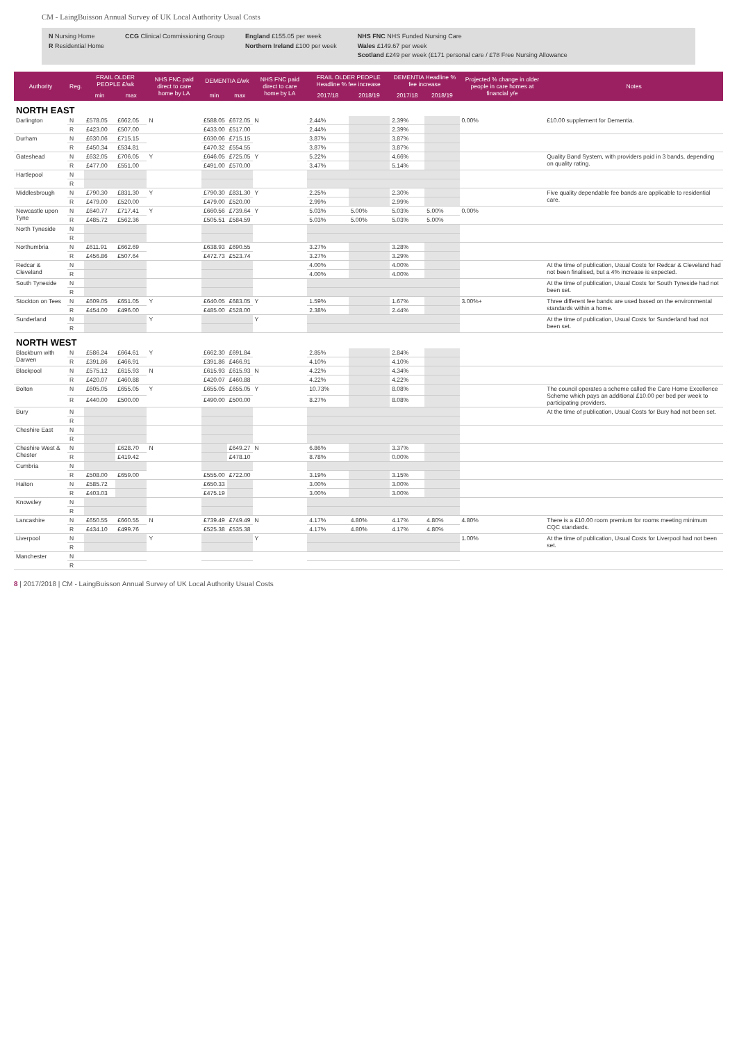CM - LaingBuisson Annual Survey of UK Local Authority Usual Costs
N Nursing Home
R Residential Home
CCG Clinical Commissioning Group
England £155.05 per week
Northern Ireland £100 per week
NHS FNC NHS Funded Nursing Care
Wales £149.67 per week
Scotland £249 per week (£171 personal care / £78 Free Nursing Allowance
| Authority | Reg. | FRAIL OLDER PEOPLE £/wk | | NHS FNC paid direct to care home by LA | DEMENTIA £/wk | | NHS FNC paid direct to care home by LA | FRAIL OLDER PEOPLE Headline % fee increase | | DEMENTIA Headline % fee increase | | Projected % change in older people in care homes at financial y/e | Notes |
| --- | --- | --- | --- | --- | --- | --- | --- | --- | --- | --- | --- | --- | --- |
| | | min | max | | min | max | | 2017/18 | 2018/19 | 2017/18 | 2018/19 | | |
| NORTH EAST | | | | | | | | | | | | | |
| Darlington | N | £578.05 | £662.05 | N | £588.05 | £672.05 | N | 2.44% | | 2.39% | | 0.00% | £10.00 supplement for Dementia. |
| | R | £423.00 | £507.00 | | £433.00 | £517.00 | | 2.44% | | 2.39% | | | |
| Durham | N | £630.06 | £715.15 | | £630.06 | £715.15 | | 3.87% | | 3.87% | | | |
| | R | £450.34 | £534.81 | | £470.32 | £554.55 | | 3.87% | | 3.87% | | | |
| Gateshead | N | £632.05 | £706.05 | Y | £646.05 | £725.05 | Y | 5.22% | | 4.66% | | | Quality Band System, with providers paid in 3 bands, depending on quality rating. |
| | R | £477.00 | £551.00 | | £491.00 | £570.00 | | 3.47% | | 5.14% | | | |
| Hartlepool | N | | | | | | | | | | | | |
| | R | | | | | | | | | | | | |
| Middlesbrough | N | £790.30 | £831.30 | Y | £790.30 | £831.30 | Y | 2.25% | | 2.30% | | | Five quality dependable fee bands are applicable to residential care. |
| | R | £479.00 | £520.00 | | £479.00 | £520.00 | | 2.99% | | 2.99% | | | |
| Newcastle upon Tyne | N | £640.77 | £717.41 | Y | £660.56 | £739.64 | Y | 5.03% | 5.00% | 5.03% | 5.00% | 0.00% | |
| | R | £485.72 | £562.36 | | £505.51 | £584.59 | | 5.03% | 5.00% | 5.03% | 5.00% | | |
| North Tyneside | N | | | | | | | | | | | | |
| | R | | | | | | | | | | | | |
| Northumbria | N | £611.91 | £662.69 | | £638.93 | £690.55 | | 3.27% | | 3.28% | | | |
| | R | £456.86 | £507.64 | | £472.73 | £523.74 | | 3.27% | | 3.29% | | | |
| Redcar & Cleveland | N | | | | | | | 4.00% | | 4.00% | | | At the time of publication, Usual Costs for Redcar & Cleveland had not been finalised, but a 4% increase is expected. |
| | R | | | | | | | 4.00% | | 4.00% | | | |
| South Tyneside | N | | | | | | | | | | | | At the time of publication, Usual Costs for South Tyneside had not been set. |
| | R | | | | | | | | | | | | |
| Stockton on Tees | N | £609.05 | £651.05 | Y | £640.05 | £683.05 | Y | 1.59% | | 1.67% | | 3.00%+ | Three different fee bands are used based on the environmental standards within a home. |
| | R | £454.00 | £496.00 | | £485.00 | £528.00 | | 2.38% | | 2.44% | | | |
| Sunderland | N | | | Y | | | Y | | | | | | At the time of publication, Usual Costs for Sunderland had not been set. |
| | R | | | | | | | | | | | | |
| NORTH WEST | | | | | | | | | | | | | |
| Blackburn with Darwen | N | £586.24 | £664.61 | Y | £662.30 | £691.84 | | 2.85% | | 2.84% | | | |
| | R | £391.86 | £466.91 | | £391.86 | £466.91 | | 4.10% | | 4.10% | | | |
| Blackpool | N | £575.12 | £615.93 | N | £615.93 | £615.93 | N | 4.22% | | 4.34% | | | |
| | R | £420.07 | £460.88 | | £420.07 | £460.88 | | 4.22% | | 4.22% | | | |
| Bolton | N | £605.05 | £655.05 | Y | £655.05 | £655.05 | Y | 10.73% | | 8.08% | | | The council operates a scheme called the Care Home Excellence Scheme which pays an additional £10.00 per bed per week to participating providers. |
| | R | £440.00 | £500.00 | | £490.00 | £500.00 | | 8.27% | | 8.08% | | | |
| Bury | N | | | | | | | | | | | | At the time of publication, Usual Costs for Bury had not been set. |
| | R | | | | | | | | | | | | |
| Cheshire East | N | | | | | | | | | | | | |
| | R | | | | | | | | | | | | |
| Cheshire West & Chester | N | | £628.70 | N | | £649.27 | N | 6.86% | | 3.37% | | | |
| | R | | £419.42 | | | £478.10 | | 8.78% | | 0.00% | | | |
| Cumbria | N | | | | | | | | | | | | |
| | R | £508.00 | £659.00 | | £555.00 | £722.00 | | 3.19% | | 3.15% | | | |
| Halton | N | £585.72 | | | £650.33 | | | 3.00% | | 3.00% | | | |
| | R | £403.03 | | | £475.19 | | | 3.00% | | 3.00% | | | |
| Knowsley | N | | | | | | | | | | | | |
| | R | | | | | | | | | | | | |
| Lancashire | N | £650.55 | £660.55 | N | £739.49 | £749.49 | N | 4.17% | 4.80% | 4.17% | 4.80% | 4.80% | There is a £10.00 room premium for rooms meeting minimum CQC standards. |
| | R | £434.10 | £499.76 | | £525.38 | £535.38 | | 4.17% | 4.80% | 4.17% | 4.80% | | |
| Liverpool | N | | | Y | | | Y | | | | | 1.00% | At the time of publication, Usual Costs for Liverpool had not been set. |
| | R | | | | | | | | | | | | |
| Manchester | N | | | | | | | | | | | | |
| | R | | | | | | | | | | | | |
8 | 2017/2018 | CM - LaingBuisson Annual Survey of UK Local Authority Usual Costs